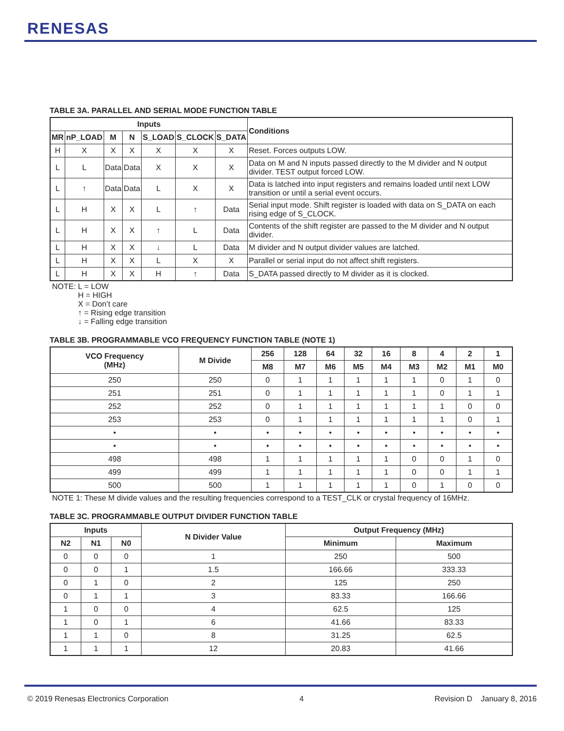RENESAS
TABLE 3A. PARALLEL AND SERIAL MODE FUNCTION TABLE
| Inputs | | | | | | | Conditions |
| --- | --- | --- | --- | --- | --- | --- | --- |
| MR | nP_LOAD | M | N | S_LOAD | S_CLOCK | S_DATA | |
| H | X | X | X | X | X | X | Reset. Forces outputs LOW. |
| L | L | Data | Data | X | X | X | Data on M and N inputs passed directly to the M divider and N output divider. TEST output forced LOW. |
| L | ↑ | Data | Data | L | X | X | Data is latched into input registers and remains loaded until next LOW transition or until a serial event occurs. |
| L | H | X | X | L | ↑ | Data | Serial input mode. Shift register is loaded with data on S_DATA on each rising edge of S_CLOCK. |
| L | H | X | X | ↑ | L | Data | Contents of the shift register are passed to the M divider and N output divider. |
| L | H | X | X | ↓ | L | Data | M divider and N output divider values are latched. |
| L | H | X | X | L | X | X | Parallel or serial input do not affect shift registers. |
| L | H | X | X | H | ↑ | Data | S_DATA passed directly to M divider as it is clocked. |
NOTE: L = LOW
H = HIGH
X = Don’t care
↑ = Rising edge transition
↓ = Falling edge transition
TABLE 3B. PROGRAMMABLE VCO FREQUENCY FUNCTION TABLE (NOTE 1)
| VCO Frequency (MHz) | M Divide | 256 | 128 | 64 | 32 | 16 | 8 | 4 | 2 | 1 |
| --- | --- | --- | --- | --- | --- | --- | --- | --- | --- | --- |
| | | M8 | M7 | M6 | M5 | M4 | M3 | M2 | M1 | M0 |
| 250 | 250 | 0 | 1 | 1 | 1 | 1 | 1 | 0 | 1 | 0 |
| 251 | 251 | 0 | 1 | 1 | 1 | 1 | 1 | 0 | 1 | 1 |
| 252 | 252 | 0 | 1 | 1 | 1 | 1 | 1 | 1 | 0 | 0 |
| 253 | 253 | 0 | 1 | 1 | 1 | 1 | 1 | 1 | 0 | 1 |
| • | • | • | • | • | • | • | • | • | • | • |
| • | • | • | • | • | • | • | • | • | • | • |
| 498 | 498 | 1 | 1 | 1 | 1 | 1 | 0 | 0 | 1 | 0 |
| 499 | 499 | 1 | 1 | 1 | 1 | 1 | 0 | 0 | 1 | 1 |
| 500 | 500 | 1 | 1 | 1 | 1 | 1 | 0 | 1 | 0 | 0 |
NOTE 1: These M divide values and the resulting frequencies correspond to a TEST_CLK or crystal frequency of 16MHz.
TABLE 3C. PROGRAMMABLE OUTPUT DIVIDER FUNCTION TABLE
| Inputs | | | N Divider Value | Output Frequency (MHz) | |
| --- | --- | --- | --- | --- | --- |
| N2 | N1 | N0 | | Minimum | Maximum |
| 0 | 0 | 0 | 1 | 250 | 500 |
| 0 | 0 | 1 | 1.5 | 166.66 | 333.33 |
| 0 | 1 | 0 | 2 | 125 | 250 |
| 0 | 1 | 1 | 3 | 83.33 | 166.66 |
| 1 | 0 | 0 | 4 | 62.5 | 125 |
| 1 | 0 | 1 | 6 | 41.66 | 83.33 |
| 1 | 1 | 0 | 8 | 31.25 | 62.5 |
| 1 | 1 | 1 | 12 | 20.83 | 41.66 |
© 2019 Renesas Electronics Corporation 4 Revision D January 8, 2016